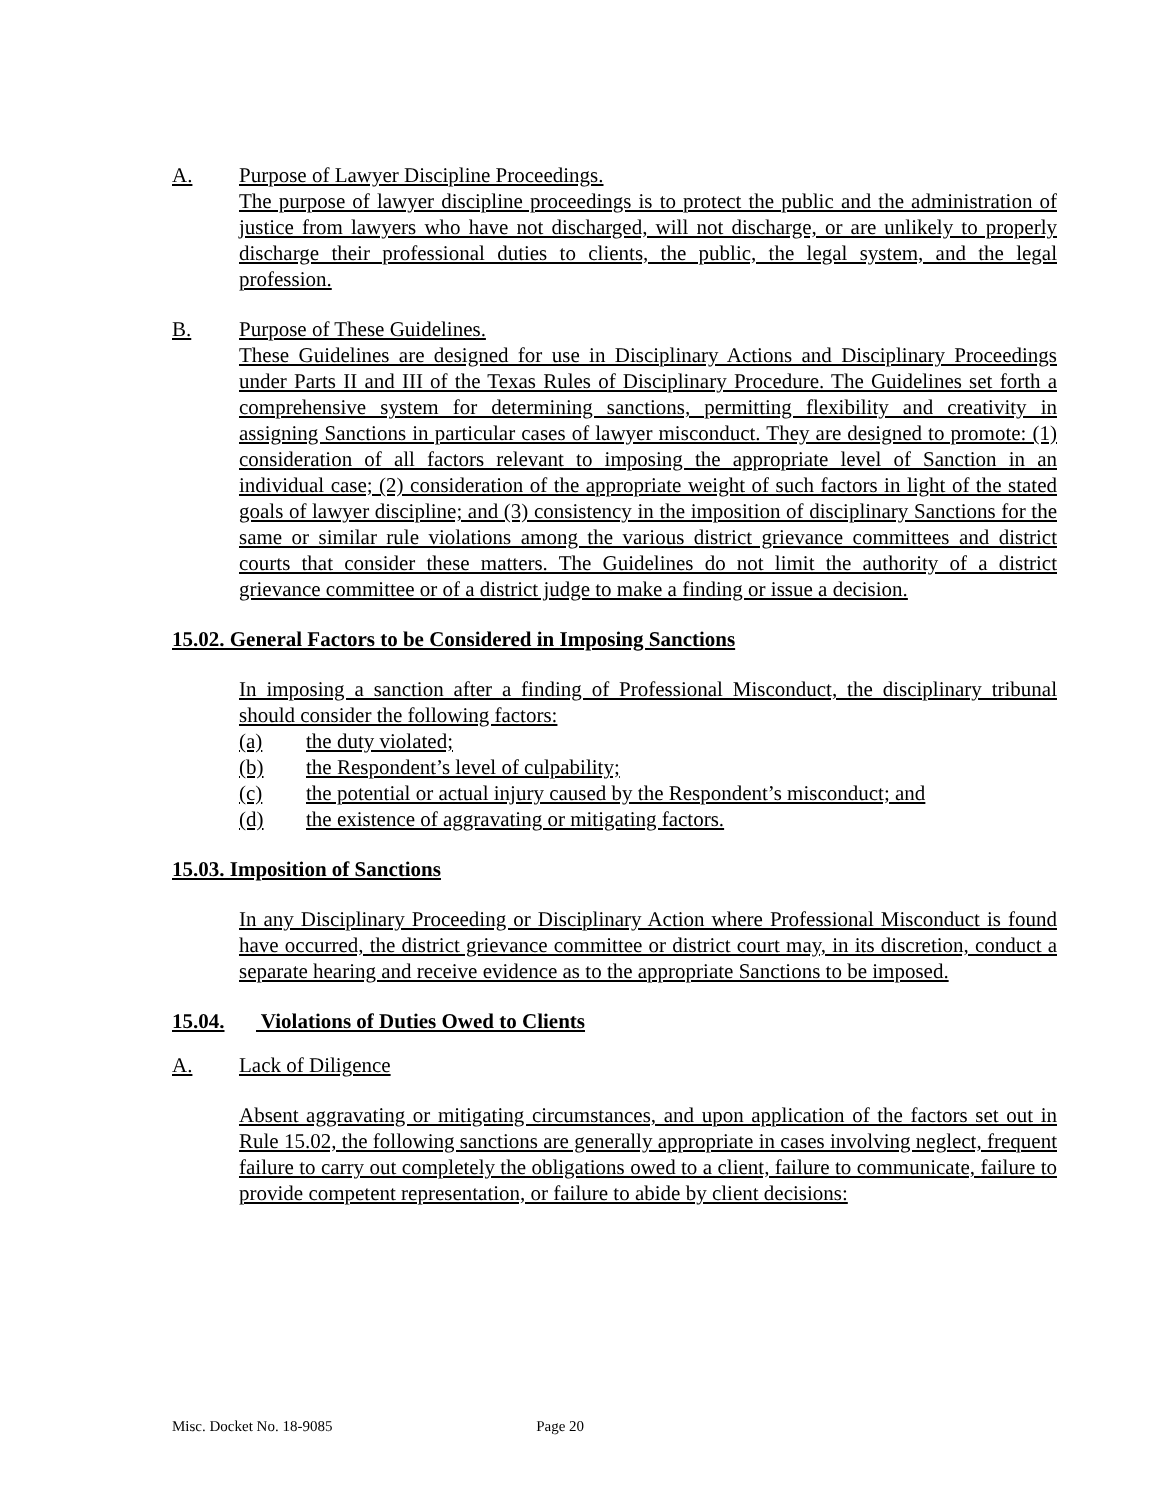A. Purpose of Lawyer Discipline Proceedings.
The purpose of lawyer discipline proceedings is to protect the public and the administration of justice from lawyers who have not discharged, will not discharge, or are unlikely to properly discharge their professional duties to clients, the public, the legal system, and the legal profession.
B. Purpose of These Guidelines.
These Guidelines are designed for use in Disciplinary Actions and Disciplinary Proceedings under Parts II and III of the Texas Rules of Disciplinary Procedure. The Guidelines set forth a comprehensive system for determining sanctions, permitting flexibility and creativity in assigning Sanctions in particular cases of lawyer misconduct. They are designed to promote: (1) consideration of all factors relevant to imposing the appropriate level of Sanction in an individual case; (2) consideration of the appropriate weight of such factors in light of the stated goals of lawyer discipline; and (3) consistency in the imposition of disciplinary Sanctions for the same or similar rule violations among the various district grievance committees and district courts that consider these matters. The Guidelines do not limit the authority of a district grievance committee or of a district judge to make a finding or issue a decision.
15.02. General Factors to be Considered in Imposing Sanctions
In imposing a sanction after a finding of Professional Misconduct, the disciplinary tribunal should consider the following factors:
(a) the duty violated;
(b) the Respondent’s level of culpability;
(c) the potential or actual injury caused by the Respondent’s misconduct; and
(d) the existence of aggravating or mitigating factors.
15.03. Imposition of Sanctions
In any Disciplinary Proceeding or Disciplinary Action where Professional Misconduct is found have occurred, the district grievance committee or district court may, in its discretion, conduct a separate hearing and receive evidence as to the appropriate Sanctions to be imposed.
15.04. Violations of Duties Owed to Clients
A. Lack of Diligence
Absent aggravating or mitigating circumstances, and upon application of the factors set out in Rule 15.02, the following sanctions are generally appropriate in cases involving neglect, frequent failure to carry out completely the obligations owed to a client, failure to communicate, failure to provide competent representation, or failure to abide by client decisions:
Misc. Docket No. 18-9085 Page 20